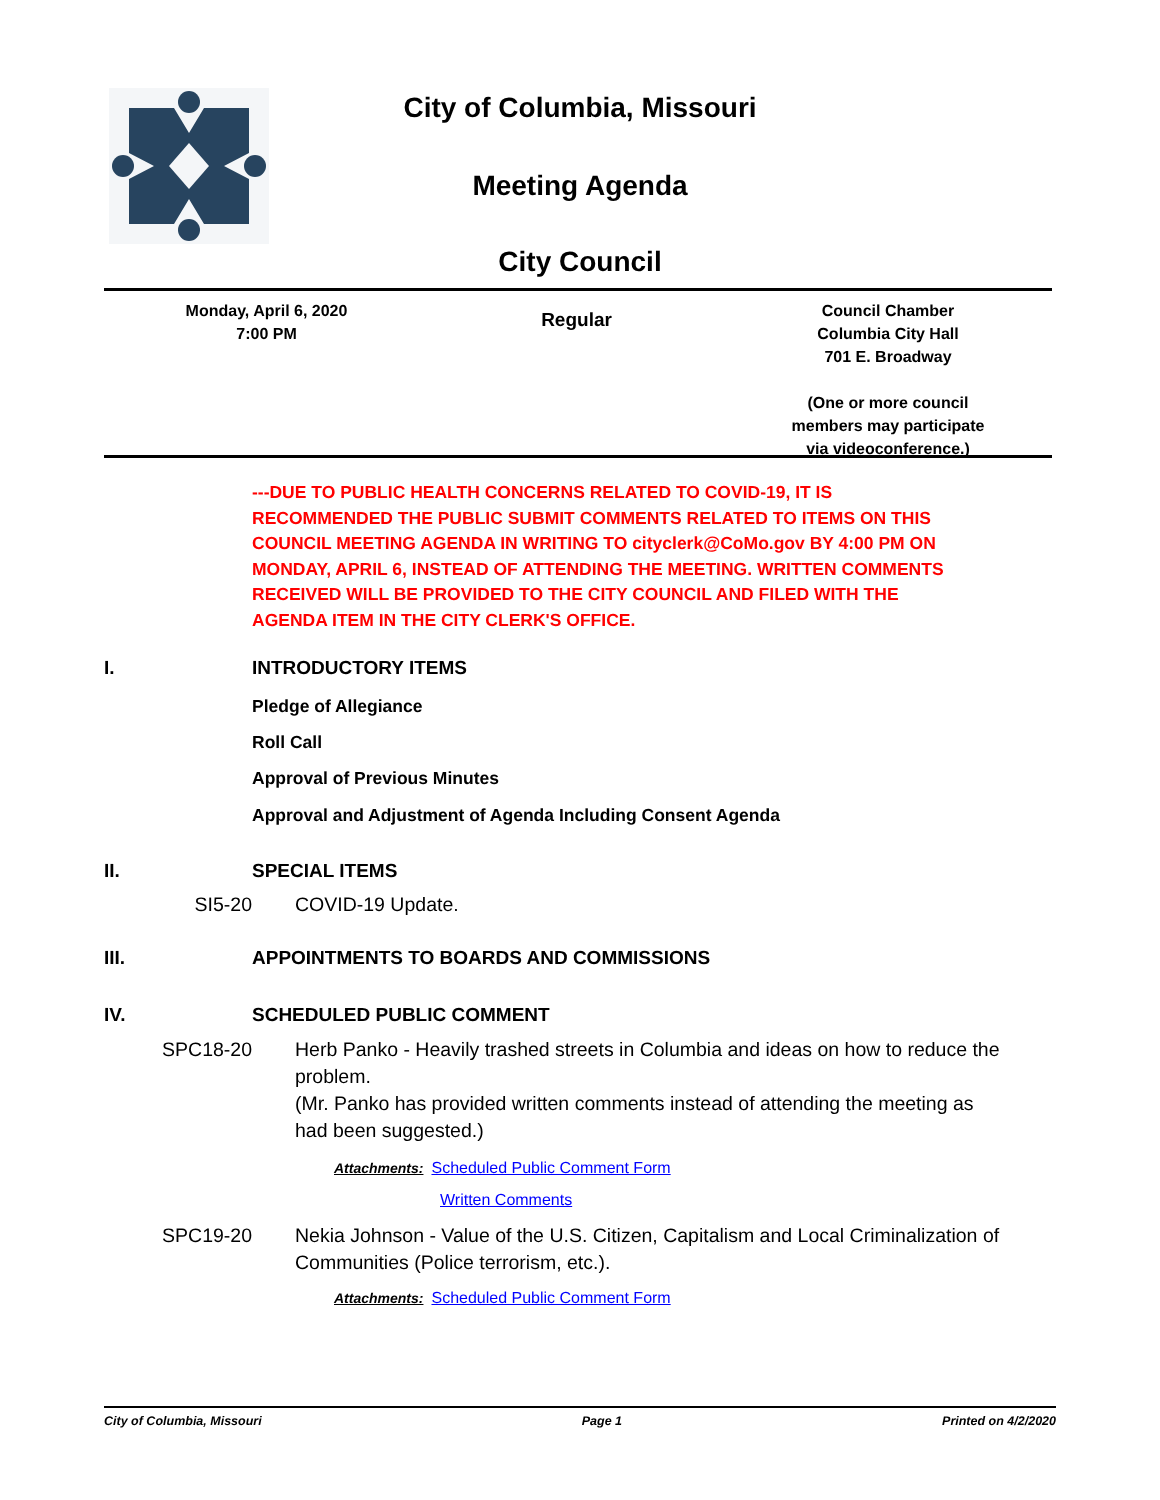City of Columbia, Missouri
Meeting Agenda
City Council
Monday, April 6, 2020
7:00 PM
Regular
Council Chamber
Columbia City Hall
701 E. Broadway
(One or more council
members may participate
via videoconference.)
---DUE TO PUBLIC HEALTH CONCERNS RELATED TO COVID-19, IT IS RECOMMENDED THE PUBLIC SUBMIT COMMENTS RELATED TO ITEMS ON THIS COUNCIL MEETING AGENDA IN WRITING TO cityclerk@CoMo.gov BY 4:00 PM ON MONDAY, APRIL 6, INSTEAD OF ATTENDING THE MEETING. WRITTEN COMMENTS RECEIVED WILL BE PROVIDED TO THE CITY COUNCIL AND FILED WITH THE AGENDA ITEM IN THE CITY CLERK'S OFFICE.
I. INTRODUCTORY ITEMS
Pledge of Allegiance
Roll Call
Approval of Previous Minutes
Approval and Adjustment of Agenda Including Consent Agenda
II. SPECIAL ITEMS
SI5-20 COVID-19 Update.
III. APPOINTMENTS TO BOARDS AND COMMISSIONS
IV. SCHEDULED PUBLIC COMMENT
SPC18-20 Herb Panko - Heavily trashed streets in Columbia and ideas on how to reduce the problem.
(Mr. Panko has provided written comments instead of attending the meeting as had been suggested.)
Attachments: Scheduled Public Comment Form
Written Comments
SPC19-20 Nekia Johnson - Value of the U.S. Citizen, Capitalism and Local Criminalization of Communities (Police terrorism, etc.).
Attachments: Scheduled Public Comment Form
City of Columbia, Missouri Page 1 Printed on 4/2/2020